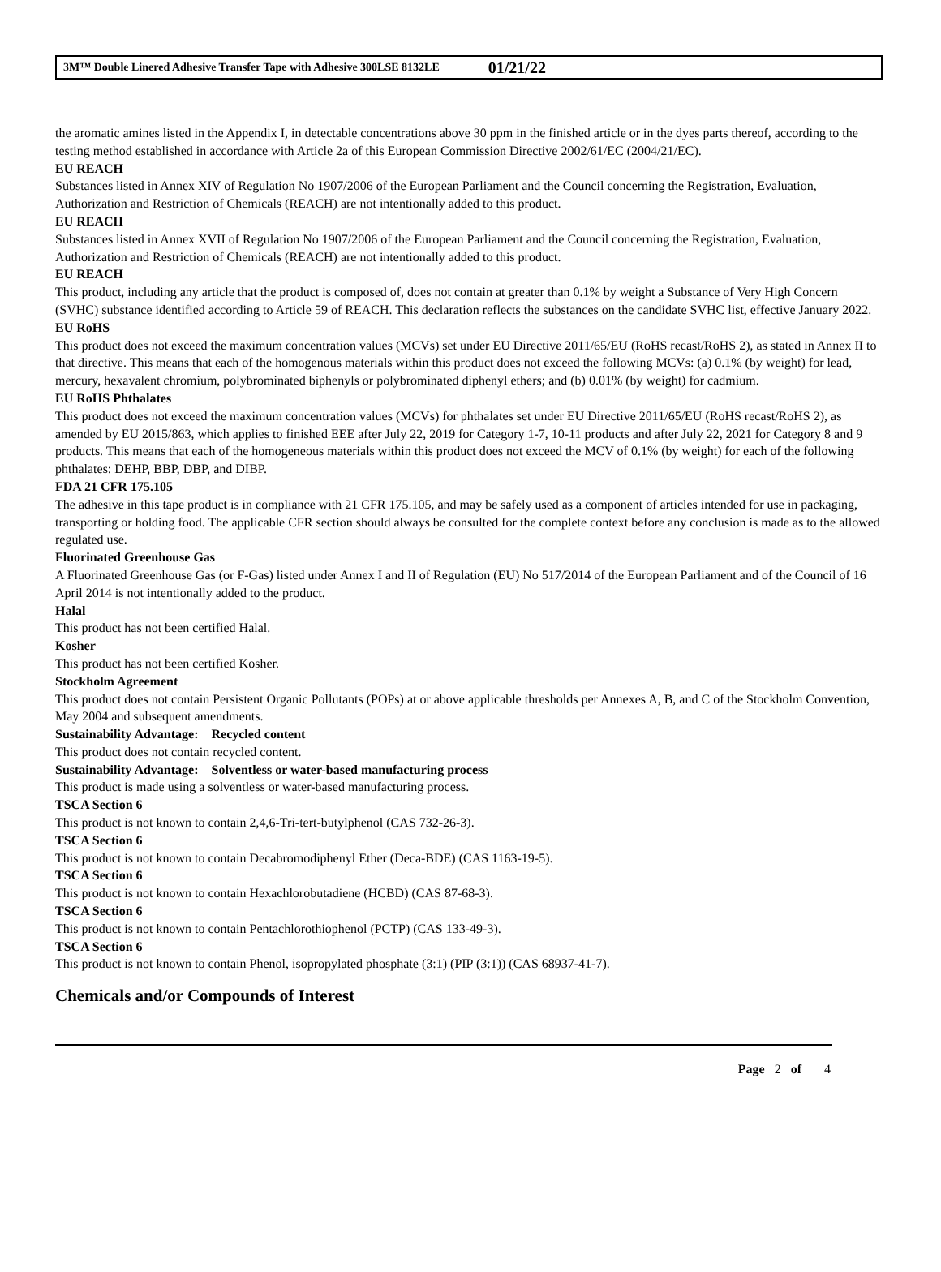3M™ Double Linered Adhesive Transfer Tape with Adhesive 300LSE 8132LE 01/21/22
the aromatic amines listed in the Appendix I, in detectable concentrations above 30 ppm in the finished article or in the dyes parts thereof, according to the testing method established in accordance with Article 2a of this European Commission Directive 2002/61/EC (2004/21/EC).
EU REACH
Substances listed in Annex XIV of Regulation No 1907/2006 of the European Parliament and the Council concerning the Registration, Evaluation, Authorization and Restriction of Chemicals (REACH) are not intentionally added to this product.
EU REACH
Substances listed in Annex XVII of Regulation No 1907/2006 of the European Parliament and the Council concerning the Registration, Evaluation, Authorization and Restriction of Chemicals (REACH) are not intentionally added to this product.
EU REACH
This product, including any article that the product is composed of, does not contain at greater than 0.1% by weight a Substance of Very High Concern (SVHC) substance identified according to Article 59 of REACH. This declaration reflects the substances on the candidate SVHC list, effective January 2022.
EU RoHS
This product does not exceed the maximum concentration values (MCVs) set under EU Directive 2011/65/EU (RoHS recast/RoHS 2), as stated in Annex II to that directive. This means that each of the homogenous materials within this product does not exceed the following MCVs: (a) 0.1% (by weight) for lead, mercury, hexavalent chromium, polybrominated biphenyls or polybrominated diphenyl ethers; and (b) 0.01% (by weight) for cadmium.
EU RoHS Phthalates
This product does not exceed the maximum concentration values (MCVs) for phthalates set under EU Directive 2011/65/EU (RoHS recast/RoHS 2), as amended by EU 2015/863, which applies to finished EEE after July 22, 2019 for Category 1-7, 10-11 products and after July 22, 2021 for Category 8 and 9 products. This means that each of the homogeneous materials within this product does not exceed the MCV of 0.1% (by weight) for each of the following phthalates: DEHP, BBP, DBP, and DIBP.
FDA 21 CFR 175.105
The adhesive in this tape product is in compliance with 21 CFR 175.105, and may be safely used as a component of articles intended for use in packaging, transporting or holding food. The applicable CFR section should always be consulted for the complete context before any conclusion is made as to the allowed regulated use.
Fluorinated Greenhouse Gas
A Fluorinated Greenhouse Gas (or F-Gas) listed under Annex I and II of Regulation (EU) No 517/2014 of the European Parliament and of the Council of 16 April 2014 is not intentionally added to the product.
Halal
This product has not been certified Halal.
Kosher
This product has not been certified Kosher.
Stockholm Agreement
This product does not contain Persistent Organic Pollutants (POPs) at or above applicable thresholds per Annexes A, B, and C of the Stockholm Convention, May 2004 and subsequent amendments.
Sustainability Advantage: Recycled content
This product does not contain recycled content.
Sustainability Advantage: Solventless or water-based manufacturing process
This product is made using a solventless or water-based manufacturing process.
TSCA Section 6
This product is not known to contain 2,4,6-Tri-tert-butylphenol (CAS 732-26-3).
TSCA Section 6
This product is not known to contain Decabromodiphenyl Ether (Deca-BDE) (CAS 1163-19-5).
TSCA Section 6
This product is not known to contain Hexachlorobutadiene (HCBD) (CAS 87-68-3).
TSCA Section 6
This product is not known to contain Pentachlorothiophenol (PCTP) (CAS 133-49-3).
TSCA Section 6
This product is not known to contain Phenol, isopropylated phosphate (3:1) (PIP (3:1)) (CAS 68937-41-7).
Chemicals and/or Compounds of Interest
Page 2 of 4